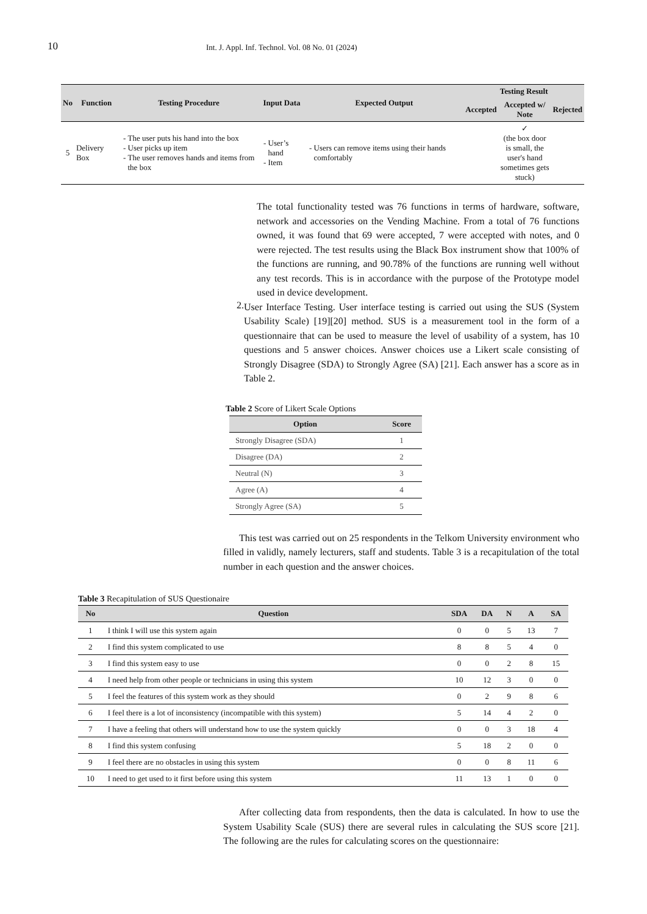10
Int. J. Appl. Inf. Technol. Vol. 08 No. 01 (2024)
| No | Function | Testing Procedure | Input Data | Expected Output | Testing Result | | |
| --- | --- | --- | --- | --- | --- | --- | --- |
| | | | | | Accepted | Accepted w/ Note | Rejected |
| 5 | Delivery Box | The user puts his hand into the box User picks up item The user removes hands and items from the box | User’s hand Item | Users can remove items using their hands comfortably | | ✓ (the box door is small, the user's hand sometimes gets stuck) | |
The total functionality tested was 76 functions in terms of hardware, software, network and accessories on the Vending Machine. From a total of 76 functions owned, it was found that 69 were accepted, 7 were accepted with notes, and 0 were rejected. The test results using the Black Box instrument show that 100% of the functions are running, and 90.78% of the functions are running well without any test records. This is in accordance with the purpose of the Prototype model used in device development.
2.
User Interface Testing. User interface testing is carried out using the SUS (System Usability Scale) [19][20] method. SUS is a measurement tool in the form of a questionnaire that can be used to measure the level of usability of a system, has 10 questions and 5 answer choices. Answer choices use a Likert scale consisting of Strongly Disagree (SDA) to Strongly Agree (SA) [21]. Each answer has a score as in Table 2.
Table 2 Score of Likert Scale Options
| Option | Score |
| --- | --- |
| Strongly Disagree (SDA) | 1 |
| Disagree (DA) | 2 |
| Neutral (N) | 3 |
| Agree (A) | 4 |
| Strongly Agree (SA) | 5 |
This test was carried out on 25 respondents in the Telkom University environment who filled in validly, namely lecturers, staff and students. Table 3 is a recapitulation of the total number in each question and the answer choices.
Table 3 Recapitulation of SUS Questionaire
| No | Question | SDA | DA | N | A | SA |
| --- | --- | --- | --- | --- | --- | --- |
| 1 | I think I will use this system again | 0 | 0 | 5 | 13 | 7 |
| 2 | I find this system complicated to use | 8 | 8 | 5 | 4 | 0 |
| 3 | I find this system easy to use | 0 | 0 | 2 | 8 | 15 |
| 4 | I need help from other people or technicians in using this system | 10 | 12 | 3 | 0 | 0 |
| 5 | I feel the features of this system work as they should | 0 | 2 | 9 | 8 | 6 |
| 6 | I feel there is a lot of inconsistency (incompatible with this system) | 5 | 14 | 4 | 2 | 0 |
| 7 | I have a feeling that others will understand how to use the system quickly | 0 | 0 | 3 | 18 | 4 |
| 8 | I find this system confusing | 5 | 18 | 2 | 0 | 0 |
| 9 | I feel there are no obstacles in using this system | 0 | 0 | 8 | 11 | 6 |
| 10 | I need to get used to it first before using this system | 11 | 13 | 1 | 0 | 0 |
After collecting data from respondents, then the data is calculated. In how to use the System Usability Scale (SUS) there are several rules in calculating the SUS score [21]. The following are the rules for calculating scores on the questionnaire: